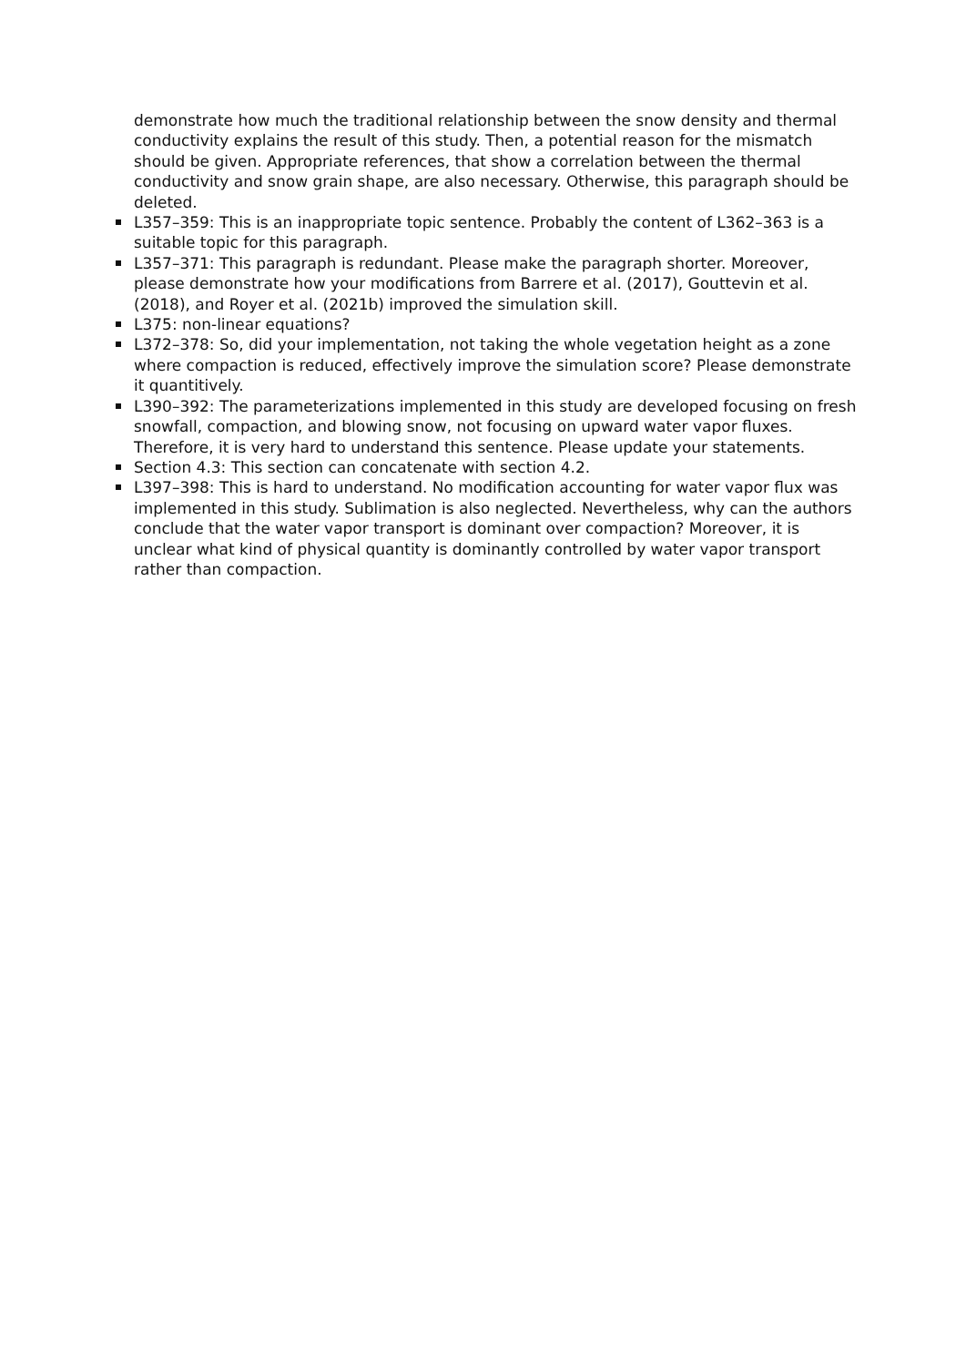demonstrate how much the traditional relationship between the snow density and thermal conductivity explains the result of this study. Then, a potential reason for the mismatch should be given. Appropriate references, that show a correlation between the thermal conductivity and snow grain shape, are also necessary. Otherwise, this paragraph should be deleted.
L357–359: This is an inappropriate topic sentence. Probably the content of L362–363 is a suitable topic for this paragraph.
L357–371: This paragraph is redundant. Please make the paragraph shorter. Moreover, please demonstrate how your modifications from Barrere et al. (2017), Gouttevin et al. (2018), and Royer et al. (2021b) improved the simulation skill.
L375: non-linear equations?
L372–378: So, did your implementation, not taking the whole vegetation height as a zone where compaction is reduced, effectively improve the simulation score? Please demonstrate it quantitively.
L390–392: The parameterizations implemented in this study are developed focusing on fresh snowfall, compaction, and blowing snow, not focusing on upward water vapor fluxes. Therefore, it is very hard to understand this sentence. Please update your statements.
Section 4.3: This section can concatenate with section 4.2.
L397–398: This is hard to understand. No modification accounting for water vapor flux was implemented in this study. Sublimation is also neglected. Nevertheless, why can the authors conclude that the water vapor transport is dominant over compaction? Moreover, it is unclear what kind of physical quantity is dominantly controlled by water vapor transport rather than compaction.